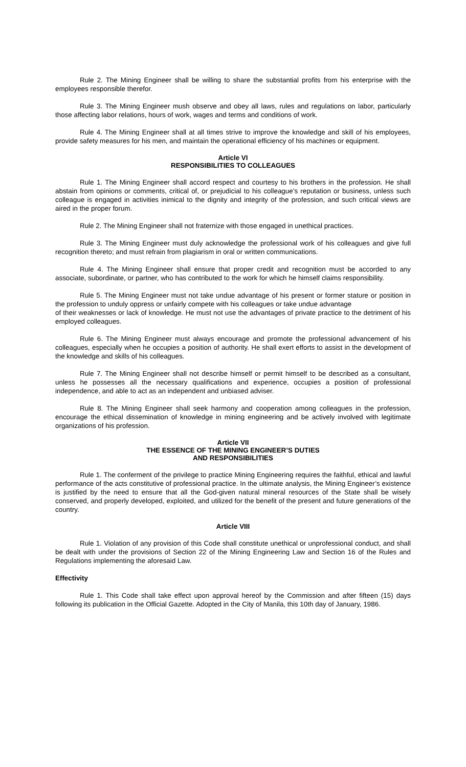Rule 2. The Mining Engineer shall be willing to share the substantial profits from his enterprise with the employees responsible therefor.
Rule 3. The Mining Engineer mush observe and obey all laws, rules and regulations on labor, particularly those affecting labor relations, hours of work, wages and terms and conditions of work.
Rule 4. The Mining Engineer shall at all times strive to improve the knowledge and skill of his employees, provide safety measures for his men, and maintain the operational efficiency of his machines or equipment.
Article VI
RESPONSIBILITIES TO COLLEAGUES
Rule 1. The Mining Engineer shall accord respect and courtesy to his brothers in the profession. He shall abstain from opinions or comments, critical of, or prejudicial to his colleague’s reputation or business, unless such colleague is engaged in activities inimical to the dignity and integrity of the profession, and such critical views are aired in the proper forum.
Rule 2. The Mining Engineer shall not fraternize with those engaged in unethical practices.
Rule 3. The Mining Engineer must duly acknowledge the professional work of his colleagues and give full recognition thereto; and must refrain from plagiarism in oral or written communications.
Rule 4. The Mining Engineer shall ensure that proper credit and recognition must be accorded to any associate, subordinate, or partner, who has contributed to the work for which he himself claims responsibility.
Rule 5. The Mining Engineer must not take undue advantage of his present or former stature or position in the profession to unduly oppress or unfairly compete with his colleagues or take undue advantage
of their weaknesses or lack of knowledge. He must not use the advantages of private practice to the detriment of his employed colleagues.
Rule 6. The Mining Engineer must always encourage and promote the professional advancement of his colleagues, especially when he occupies a position of authority. He shall exert efforts to assist in the development of the knowledge and skills of his colleagues.
Rule 7. The Mining Engineer shall not describe himself or permit himself to be described as a consultant, unless he possesses all the necessary qualifications and experience, occupies a position of professional independence, and able to act as an independent and unbiased adviser.
Rule 8. The Mining Engineer shall seek harmony and cooperation among colleagues in the profession, encourage the ethical dissemination of knowledge in mining engineering and be actively involved with legitimate organizations of his profession.
Article VII
THE ESSENCE OF THE MINING ENGINEER’S DUTIES
AND RESPONSIBILITIES
Rule 1. The conferment of the privilege to practice Mining Engineering requires the faithful, ethical and lawful performance of the acts constitutive of professional practice. In the ultimate analysis, the Mining Engineer’s existence is justified by the need to ensure that all the God-given natural mineral resources of the State shall be wisely conserved, and properly developed, exploited, and utilized for the benefit of the present and future generations of the country.
Article VIII
Rule 1. Violation of any provision of this Code shall constitute unethical or unprofessional conduct, and shall be dealt with under the provisions of Section 22 of the Mining Engineering Law and Section 16 of the Rules and Regulations implementing the aforesaid Law.
Effectivity
Rule 1. This Code shall take effect upon approval hereof by the Commission and after fifteen (15) days following its publication in the Official Gazette. Adopted in the City of Manila, this 10th day of January, 1986.